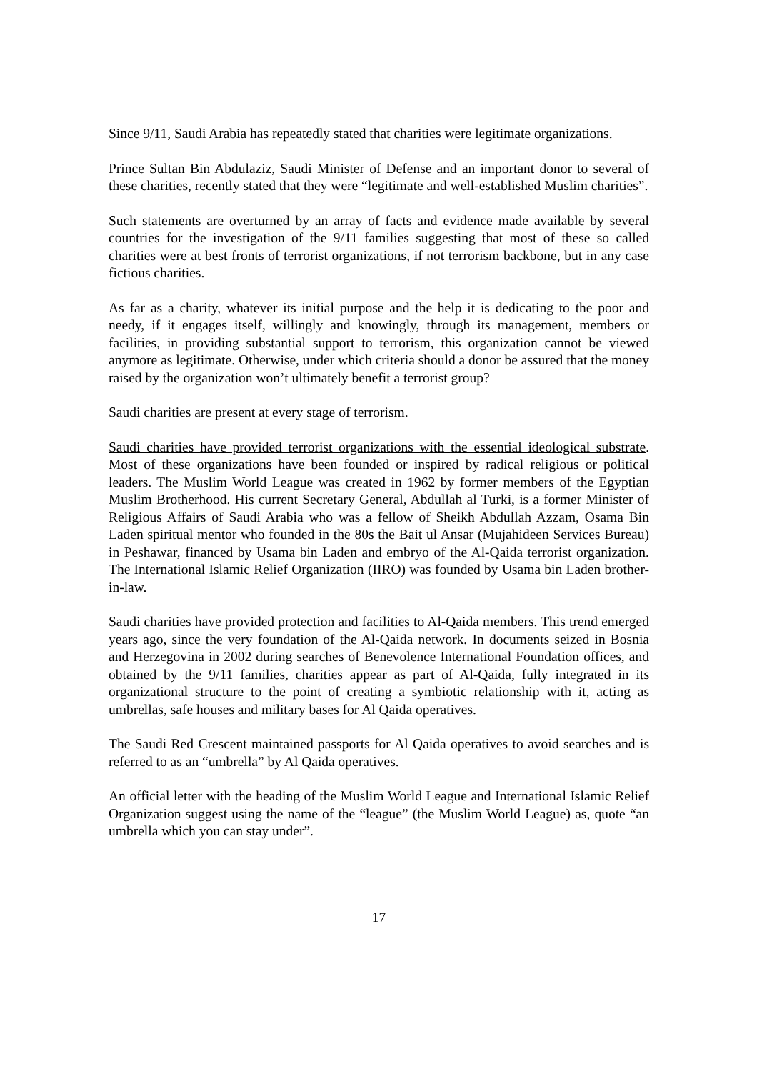Since 9/11, Saudi Arabia has repeatedly stated that charities were legitimate organizations.
Prince Sultan Bin Abdulaziz, Saudi Minister of Defense and an important donor to several of these charities, recently stated that they were “legitimate and well-established Muslim charities”.
Such statements are overturned by an array of facts and evidence made available by several countries for the investigation of the 9/11 families suggesting that most of these so called charities were at best fronts of terrorist organizations, if not terrorism backbone, but in any case fictious charities.
As far as a charity, whatever its initial purpose and the help it is dedicating to the poor and needy, if it engages itself, willingly and knowingly, through its management, members or facilities, in providing substantial support to terrorism, this organization cannot be viewed anymore as legitimate. Otherwise, under which criteria should a donor be assured that the money raised by the organization won’t ultimately benefit a terrorist group?
Saudi charities are present at every stage of terrorism.
Saudi charities have provided terrorist organizations with the essential ideological substrate. Most of these organizations have been founded or inspired by radical religious or political leaders. The Muslim World League was created in 1962 by former members of the Egyptian Muslim Brotherhood. His current Secretary General, Abdullah al Turki, is a former Minister of Religious Affairs of Saudi Arabia who was a fellow of Sheikh Abdullah Azzam, Osama Bin Laden spiritual mentor who founded in the 80s the Bait ul Ansar (Mujahideen Services Bureau) in Peshawar, financed by Usama bin Laden and embryo of the Al-Qaida terrorist organization. The International Islamic Relief Organization (IIRO) was founded by Usama bin Laden brother-in-law.
Saudi charities have provided protection and facilities to Al-Qaida members. This trend emerged years ago, since the very foundation of the Al-Qaida network. In documents seized in Bosnia and Herzegovina in 2002 during searches of Benevolence International Foundation offices, and obtained by the 9/11 families, charities appear as part of Al-Qaida, fully integrated in its organizational structure to the point of creating a symbiotic relationship with it, acting as umbrellas, safe houses and military bases for Al Qaida operatives.
The Saudi Red Crescent maintained passports for Al Qaida operatives to avoid searches and is referred to as an “umbrella” by Al Qaida operatives.
An official letter with the heading of the Muslim World League and International Islamic Relief Organization suggest using the name of the “league” (the Muslim World League) as, quote “an umbrella which you can stay under”.
17